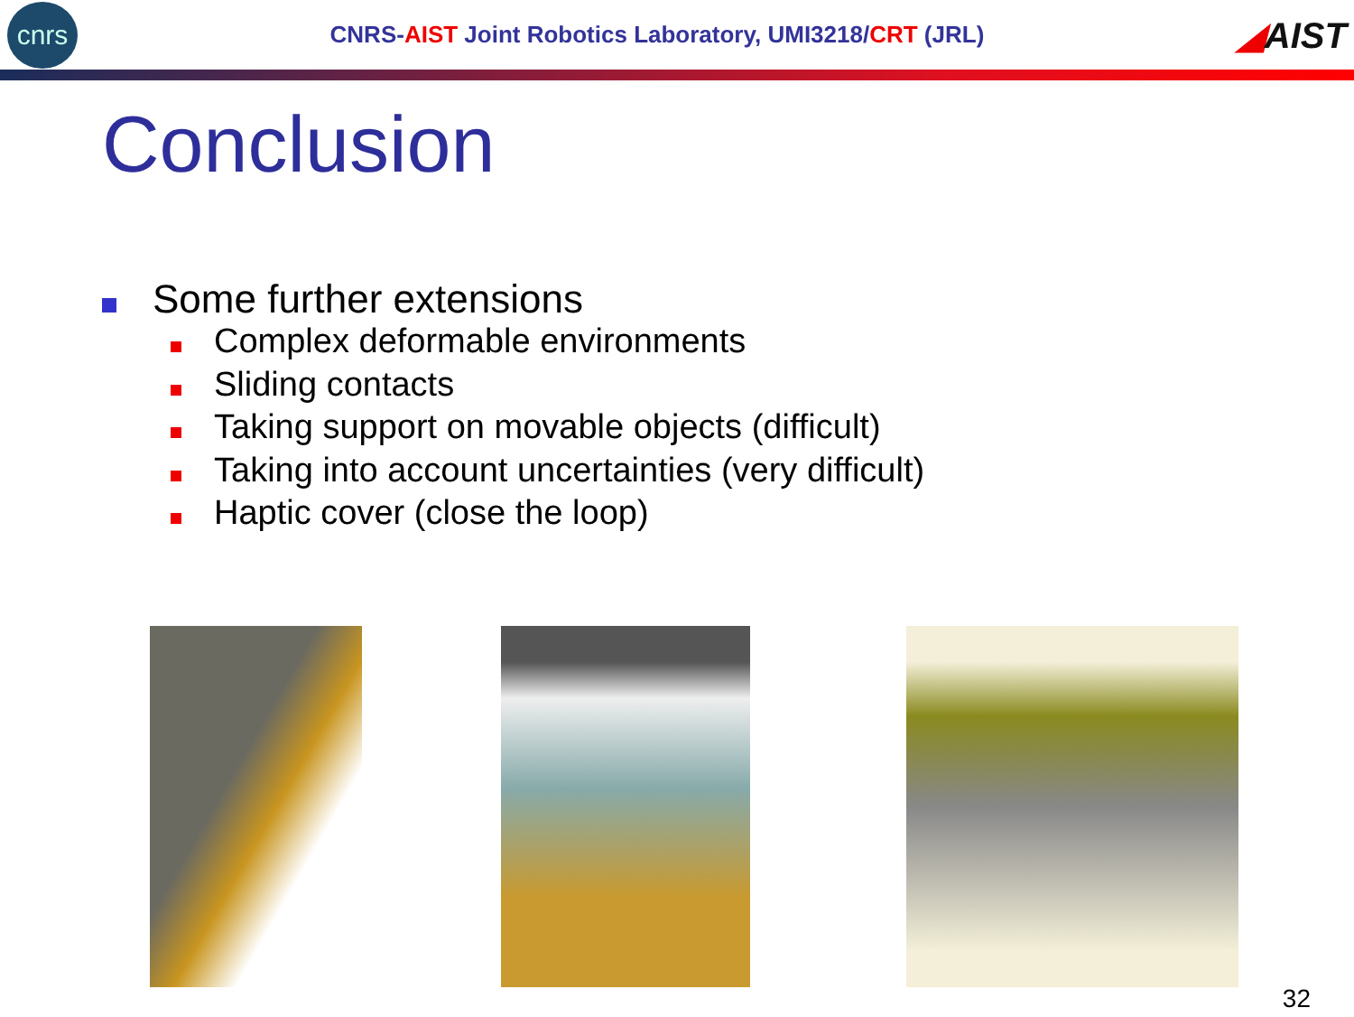cnrs
CNRS-AIST Joint Robotics Laboratory, UMI3218/CRT (JRL)
◢AIST
Conclusion
Some further extensions
Complex deformable environments
Sliding contacts
Taking support on movable objects (difficult)
Taking into account uncertainties (very difficult)
Haptic cover (close the loop)
32